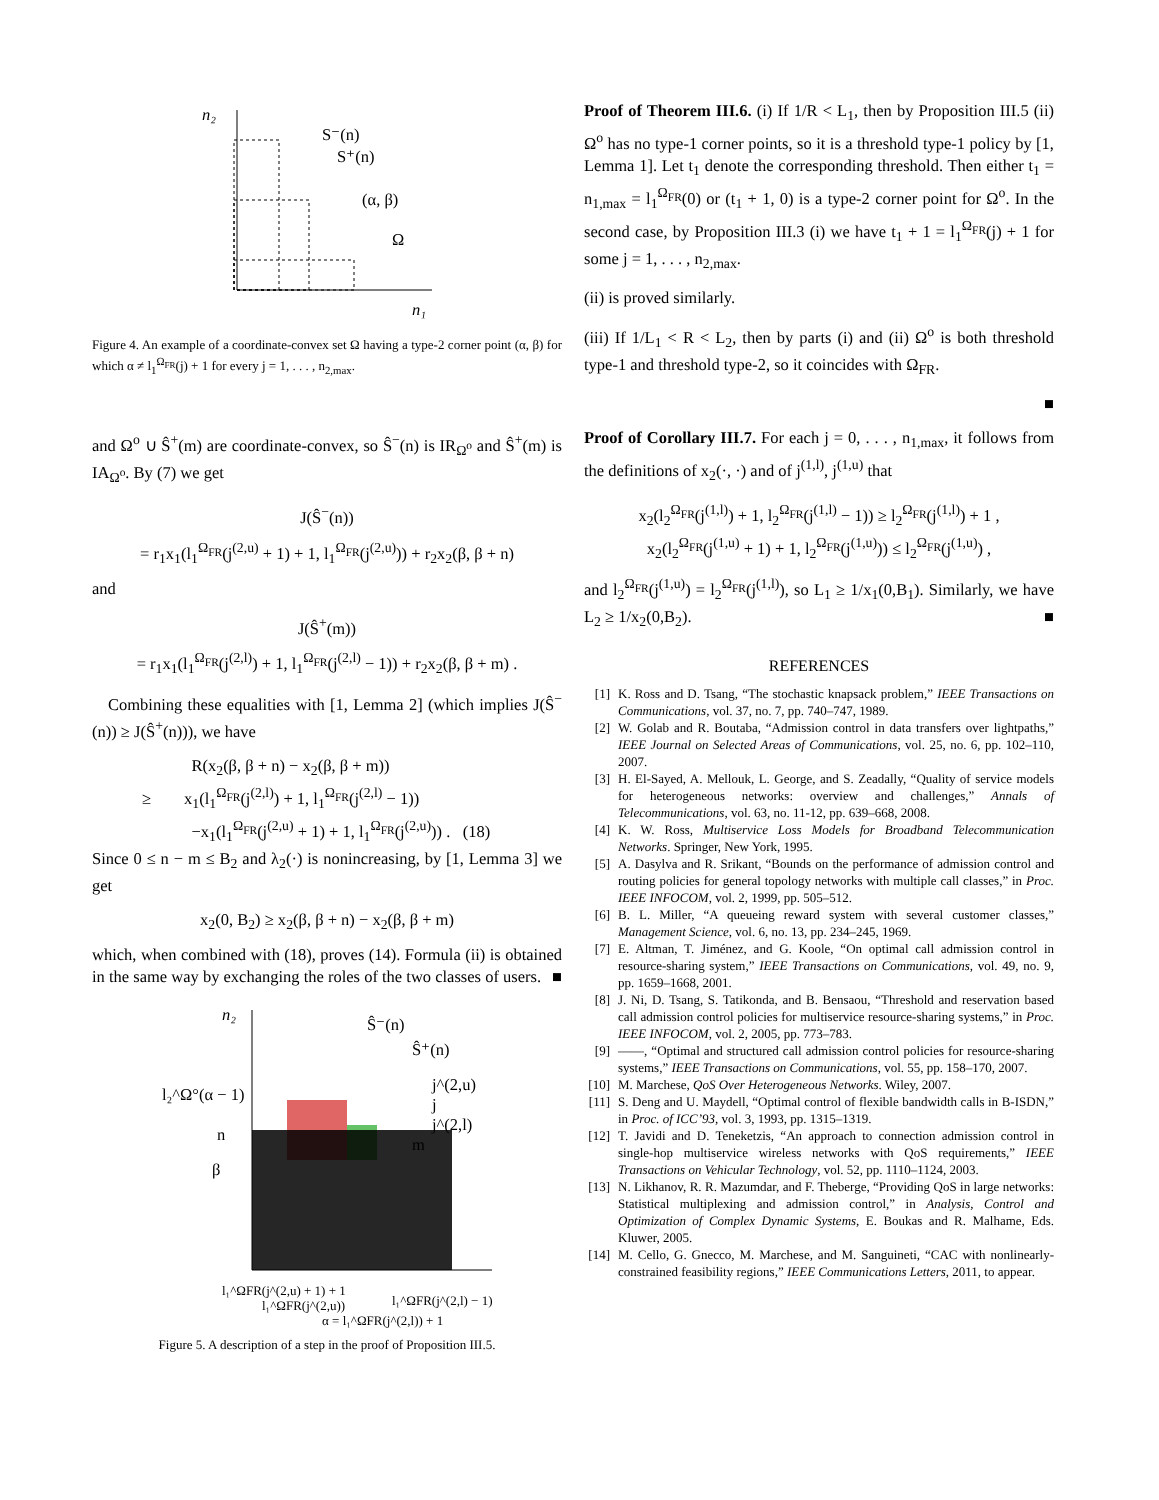n₂
n₁
S⁻(n)
S⁺(n)
(α, β)
Ω
Figure 4. An example of a coordinate-convex set Ω having a type-2 corner point (α, β) for which α ≠ l<sub>1</sub><sup>Ω<sub>FR</sub></sup>(j) + 1 for every j = 1, . . . , n<sub>2,max</sub>.
and Ω<sup>o</sup> ∪ Ŝ<sup>+</sup>(m) are coordinate-convex, so Ŝ<sup>−</sup>(n) is IR<sub>Ω<sup>o</sup></sub> and Ŝ<sup>+</sup>(m) is IA<sub>Ω<sup>o</sup></sub>. By (7) we get
J(Ŝ<sup>−</sup>(n))
= r<sub>1</sub>x<sub>1</sub>(l<sub>1</sub><sup>Ω<sub>FR</sub></sup>(j<sup>(2,u)</sup> + 1) + 1, l<sub>1</sub><sup>Ω<sub>FR</sub></sup>(j<sup>(2,u)</sup>)) + r<sub>2</sub>x<sub>2</sub>(β, β + n)
and
J(Ŝ<sup>+</sup>(m))
= r<sub>1</sub>x<sub>1</sub>(l<sub>1</sub><sup>Ω<sub>FR</sub></sup>(j<sup>(2,l)</sup>) + 1, l<sub>1</sub><sup>Ω<sub>FR</sub></sup>(j<sup>(2,l)</sup> − 1)) + r<sub>2</sub>x<sub>2</sub>(β, β + m) .
Combining these equalities with [1, Lemma 2] (which implies J(Ŝ<sup>−</sup>(n)) ≥ J(Ŝ<sup>+</sup>(n))), we have
R(x<sub>2</sub>(β, β + n) − x<sub>2</sub>(β, β + m))
≥ x<sub>1</sub>(l<sub>1</sub><sup>Ω<sub>FR</sub></sup>(j<sup>(2,l)</sup>) + 1, l<sub>1</sub><sup>Ω<sub>FR</sub></sup>(j<sup>(2,l)</sup> − 1))
−x<sub>1</sub>(l<sub>1</sub><sup>Ω<sub>FR</sub></sup>(j<sup>(2,u)</sup> + 1) + 1, l<sub>1</sub><sup>Ω<sub>FR</sub></sup>(j<sup>(2,u)</sup>)) . (18)
Since 0 ≤ n − m ≤ B<sub>2</sub> and λ<sub>2</sub>(·) is nonincreasing, by [1, Lemma 3] we get
x<sub>2</sub>(0, B<sub>2</sub>) ≥ x<sub>2</sub>(β, β + n) − x<sub>2</sub>(β, β + m)
which, when combined with (18), proves (14). Formula (ii) is obtained in the same way by exchanging the roles of the two classes of users. ■
n₂
Ŝ⁻(n)
Ŝ⁺(n)
j^(2,u)
j
j^(2,l)
m
l₂^Ω°(α − 1)
n
β
l₁^ΩFR(j^(2,u) + 1) + 1
l₁^ΩFR(j^(2,l) − 1)
l₁^ΩFR(j^(2,u))
α = l₁^ΩFR(j^(2,l)) + 1
Figure 5. A description of a step in the proof of Proposition III.5.
Proof of Theorem III.6. (i) If 1/R < L<sub>1</sub>, then by Proposition III.5 (ii) Ω<sup>o</sup> has no type-1 corner points, so it is a threshold type-1 policy by [1, Lemma 1]. Let t<sub>1</sub> denote the corresponding threshold. Then either t<sub>1</sub> = n<sub>1,max</sub> = l<sub>1</sub><sup>Ω<sub>FR</sub></sup>(0) or (t<sub>1</sub> + 1, 0) is a type-2 corner point for Ω<sup>o</sup>. In the second case, by Proposition III.3 (i) we have t<sub>1</sub> + 1 = l<sub>1</sub><sup>Ω<sub>FR</sub></sup>(j) + 1 for some j = 1, . . . , n<sub>2,max</sub>.
(ii) is proved similarly.
(iii) If 1/L<sub>1</sub> < R < L<sub>2</sub>, then by parts (i) and (ii) Ω<sup>o</sup> is both threshold type-1 and threshold type-2, so it coincides with Ω<sub>FR</sub>.
■
Proof of Corollary III.7. For each j = 0, . . . , n<sub>1,max</sub>, it follows from the definitions of x<sub>2</sub>(·, ·) and of j<sup>(1,l)</sup>, j<sup>(1,u)</sup> that
x<sub>2</sub>(l<sub>2</sub><sup>Ω<sub>FR</sub></sup>(j<sup>(1,l)</sup>) + 1, l<sub>2</sub><sup>Ω<sub>FR</sub></sup>(j<sup>(1,l)</sup> − 1)) ≥ l<sub>2</sub><sup>Ω<sub>FR</sub></sup>(j<sup>(1,l)</sup>) + 1 ,
x<sub>2</sub>(l<sub>2</sub><sup>Ω<sub>FR</sub></sup>(j<sup>(1,u)</sup> + 1) + 1, l<sub>2</sub><sup>Ω<sub>FR</sub></sup>(j<sup>(1,u)</sup>)) ≤ l<sub>2</sub><sup>Ω<sub>FR</sub></sup>(j<sup>(1,u)</sup>) ,
and l<sub>2</sub><sup>Ω<sub>FR</sub></sup>(j<sup>(1,u)</sup>) = l<sub>2</sub><sup>Ω<sub>FR</sub></sup>(j<sup>(1,l)</sup>), so L<sub>1</sub> ≥ 1/x<sub>1</sub>(0,B<sub>1</sub>). Similarly, we have L<sub>2</sub> ≥ 1/x<sub>2</sub>(0,B<sub>2</sub>). ■
REFERENCES
[1] K. Ross and D. Tsang, “The stochastic knapsack problem,” IEEE Transactions on Communications, vol. 37, no. 7, pp. 740–747, 1989.
[2] W. Golab and R. Boutaba, “Admission control in data transfers over lightpaths,” IEEE Journal on Selected Areas of Communications, vol. 25, no. 6, pp. 102–110, 2007.
[3] H. El-Sayed, A. Mellouk, L. George, and S. Zeadally, “Quality of service models for heterogeneous networks: overview and challenges,” Annals of Telecommunications, vol. 63, no. 11-12, pp. 639–668, 2008.
[4] K. W. Ross, Multiservice Loss Models for Broadband Telecommunication Networks. Springer, New York, 1995.
[5] A. Dasylva and R. Srikant, “Bounds on the performance of admission control and routing policies for general topology networks with multiple call classes,” in Proc. IEEE INFOCOM, vol. 2, 1999, pp. 505–512.
[6] B. L. Miller, “A queueing reward system with several customer classes,” Management Science, vol. 6, no. 13, pp. 234–245, 1969.
[7] E. Altman, T. Jiménez, and G. Koole, “On optimal call admission control in resource-sharing system,” IEEE Transactions on Communications, vol. 49, no. 9, pp. 1659–1668, 2001.
[8] J. Ni, D. Tsang, S. Tatikonda, and B. Bensaou, “Threshold and reservation based call admission control policies for multiservice resource-sharing systems,” in Proc. IEEE INFOCOM, vol. 2, 2005, pp. 773–783.
[9] ——, “Optimal and structured call admission control policies for resource-sharing systems,” IEEE Transactions on Communications, vol. 55, pp. 158–170, 2007.
[10] M. Marchese, QoS Over Heterogeneous Networks. Wiley, 2007.
[11] S. Deng and U. Maydell, “Optimal control of flexible bandwidth calls in B-ISDN,” in Proc. of ICC’93, vol. 3, 1993, pp. 1315–1319.
[12] T. Javidi and D. Teneketzis, “An approach to connection admission control in single-hop multiservice wireless networks with QoS requirements,” IEEE Transactions on Vehicular Technology, vol. 52, pp. 1110–1124, 2003.
[13] N. Likhanov, R. R. Mazumdar, and F. Theberge, “Providing QoS in large networks: Statistical multiplexing and admission control,” in Analysis, Control and Optimization of Complex Dynamic Systems, E. Boukas and R. Malhame, Eds. Kluwer, 2005.
[14] M. Cello, G. Gnecco, M. Marchese, and M. Sanguineti, “CAC with nonlinearly-constrained feasibility regions,” IEEE Communications Letters, 2011, to appear.